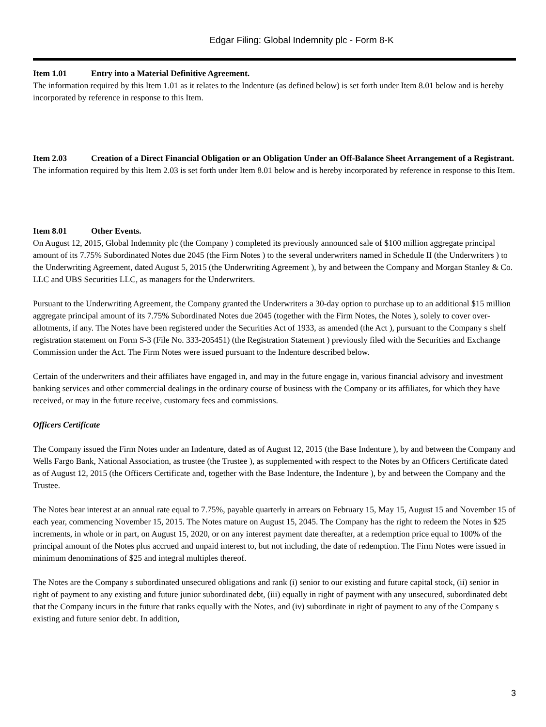Edgar Filing: Global Indemnity plc - Form 8-K
Item 1.01 Entry into a Material Definitive Agreement.
The information required by this Item 1.01 as it relates to the Indenture (as defined below) is set forth under Item 8.01 below and is hereby incorporated by reference in response to this Item.
Item 2.03 Creation of a Direct Financial Obligation or an Obligation Under an Off-Balance Sheet Arrangement of a Registrant.
The information required by this Item 2.03 is set forth under Item 8.01 below and is hereby incorporated by reference in response to this Item.
Item 8.01 Other Events.
On August 12, 2015, Global Indemnity plc (the Company ) completed its previously announced sale of $100 million aggregate principal amount of its 7.75% Subordinated Notes due 2045 (the Firm Notes ) to the several underwriters named in Schedule II (the Underwriters ) to the Underwriting Agreement, dated August 5, 2015 (the Underwriting Agreement ), by and between the Company and Morgan Stanley & Co. LLC and UBS Securities LLC, as managers for the Underwriters.
Pursuant to the Underwriting Agreement, the Company granted the Underwriters a 30-day option to purchase up to an additional $15 million aggregate principal amount of its 7.75% Subordinated Notes due 2045 (together with the Firm Notes, the Notes ), solely to cover over-allotments, if any. The Notes have been registered under the Securities Act of 1933, as amended (the Act ), pursuant to the Company s shelf registration statement on Form S-3 (File No. 333-205451) (the Registration Statement ) previously filed with the Securities and Exchange Commission under the Act. The Firm Notes were issued pursuant to the Indenture described below.
Certain of the underwriters and their affiliates have engaged in, and may in the future engage in, various financial advisory and investment banking services and other commercial dealings in the ordinary course of business with the Company or its affiliates, for which they have received, or may in the future receive, customary fees and commissions.
Officers Certificate
The Company issued the Firm Notes under an Indenture, dated as of August 12, 2015 (the Base Indenture ), by and between the Company and Wells Fargo Bank, National Association, as trustee (the Trustee ), as supplemented with respect to the Notes by an Officers Certificate dated as of August 12, 2015 (the Officers Certificate and, together with the Base Indenture, the Indenture ), by and between the Company and the Trustee.
The Notes bear interest at an annual rate equal to 7.75%, payable quarterly in arrears on February 15, May 15, August 15 and November 15 of each year, commencing November 15, 2015. The Notes mature on August 15, 2045. The Company has the right to redeem the Notes in $25 increments, in whole or in part, on August 15, 2020, or on any interest payment date thereafter, at a redemption price equal to 100% of the principal amount of the Notes plus accrued and unpaid interest to, but not including, the date of redemption. The Firm Notes were issued in minimum denominations of $25 and integral multiples thereof.
The Notes are the Company s subordinated unsecured obligations and rank (i) senior to our existing and future capital stock, (ii) senior in right of payment to any existing and future junior subordinated debt, (iii) equally in right of payment with any unsecured, subordinated debt that the Company incurs in the future that ranks equally with the Notes, and (iv) subordinate in right of payment to any of the Company s existing and future senior debt. In addition,
3